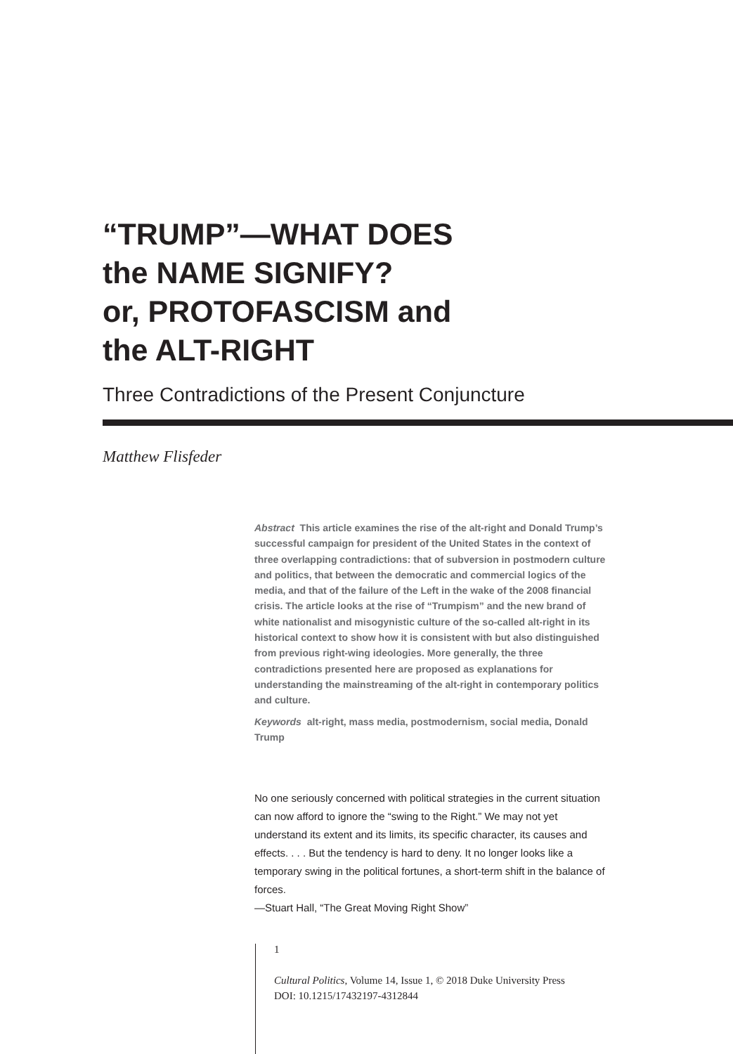“TRUMP”—WHAT DOES
the NAME SIGNIFY?
or, PROTOFASCISM and
the ALT-RIGHT
Three Contradictions of the Present Conjuncture
Matthew Flisfeder
Abstract This article examines the rise of the alt-right and Donald Trump’s successful campaign for president of the United States in the context of three overlapping contradictions: that of subversion in postmodern culture and politics, that between the democratic and commercial logics of the media, and that of the failure of the Left in the wake of the 2008 financial crisis. The article looks at the rise of “Trumpism” and the new brand of white nationalist and misogynistic culture of the so-called alt-right in its historical context to show how it is consistent with but also distinguished from previous right-wing ideologies. More generally, the three contradictions presented here are proposed as explanations for understanding the mainstreaming of the alt-right in contemporary politics and culture.
Keywords alt-right, mass media, postmodernism, social media, Donald Trump
No one seriously concerned with political strategies in the current situation can now afford to ignore the “swing to the Right.” We may not yet understand its extent and its limits, its specific character, its causes and effects. . . . But the tendency is hard to deny. It no longer looks like a temporary swing in the political fortunes, a short-term shift in the balance of forces.
—Stuart Hall, “The Great Moving Right Show”
1
Cultural Politics, Volume 14, Issue 1, © 2018 Duke University Press
DOI: 10.1215/17432197-4312844